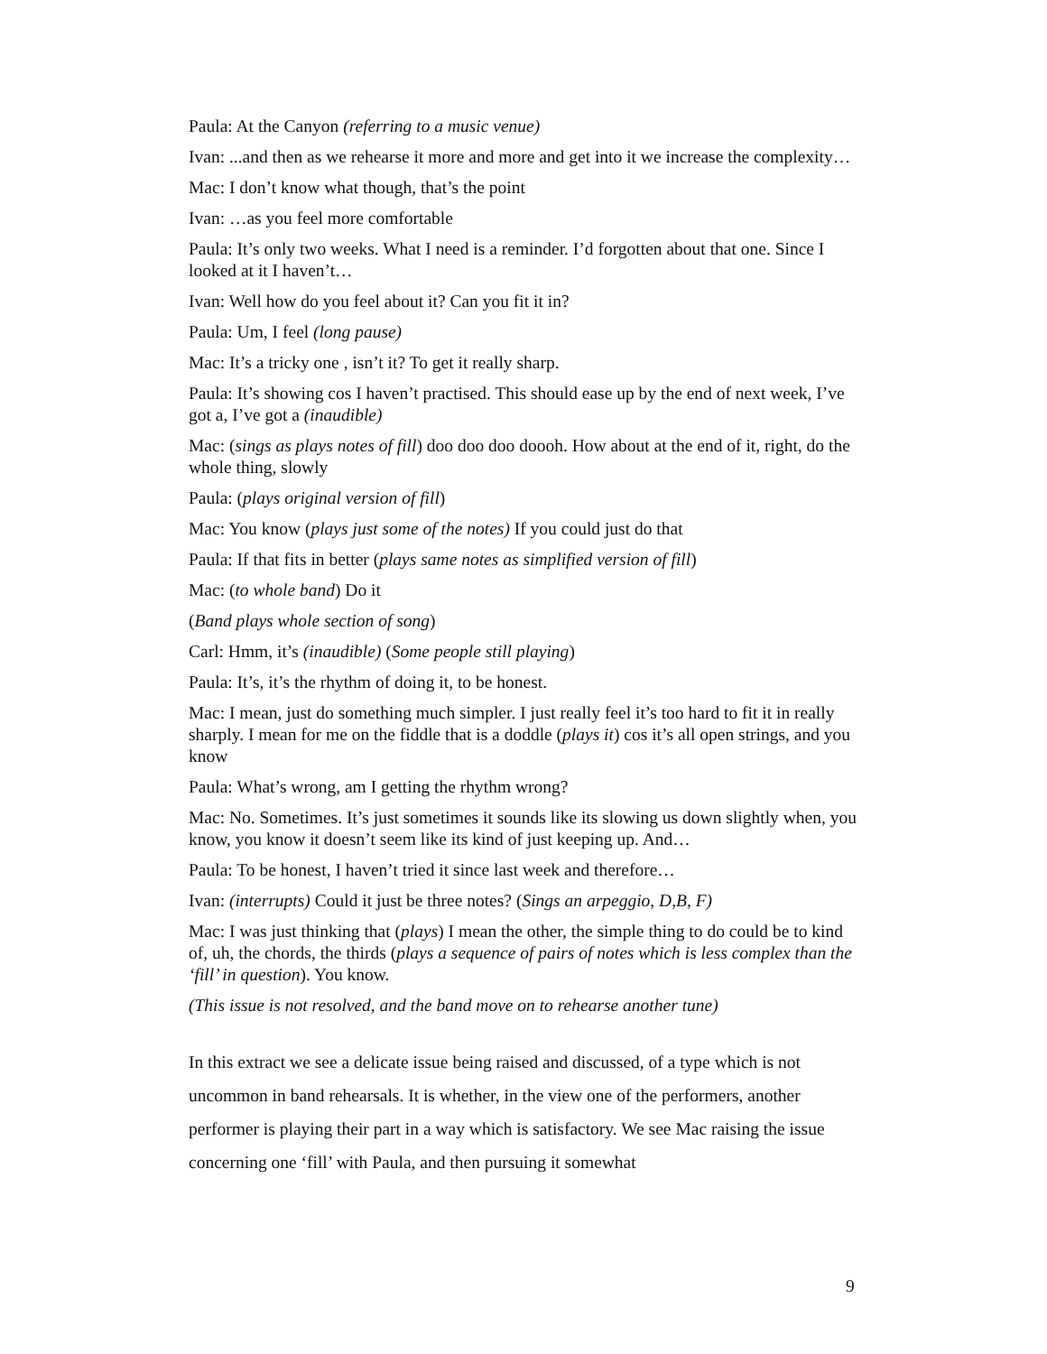Paula: At the Canyon (referring to a music venue)
Ivan: ...and then as we rehearse it more and more and get into it we increase the complexity…
Mac: I don’t know what though, that’s the point
Ivan: …as you feel more comfortable
Paula: It’s only two weeks. What I need is a reminder. I’d forgotten about that one. Since I looked at it I haven’t…
Ivan: Well how do you feel about it? Can you fit it in?
Paula: Um, I feel (long pause)
Mac: It’s a tricky one , isn’t it? To get it really sharp.
Paula: It’s showing cos I haven’t practised. This should ease up by the end of next week, I’ve got a, I’ve got a (inaudible)
Mac: (sings as plays notes of fill) doo doo doo doooh. How about at the end of it, right, do the whole thing, slowly
Paula: (plays original version of fill)
Mac: You know (plays just some of the notes) If you could just do that
Paula: If that fits in better (plays same notes as simplified version of fill)
Mac: (to whole band) Do it
(Band plays whole section of song)
Carl: Hmm, it’s (inaudible) (Some people still playing)
Paula: It’s, it’s the rhythm of doing it, to be honest.
Mac: I mean, just do something much simpler. I just really feel it’s too hard to fit it in really sharply. I mean for me on the fiddle that is a doddle (plays it) cos it’s all open strings, and you know
Paula: What’s wrong, am I getting the rhythm wrong?
Mac: No. Sometimes. It’s just sometimes it sounds like its slowing us down slightly when, you know, you know it doesn’t seem like its kind of just keeping up. And…
Paula: To be honest, I haven’t tried it since last week and therefore…
Ivan: (interrupts) Could it just be three notes? (Sings an arpeggio, D,B, F)
Mac: I was just thinking that (plays) I mean the other, the simple thing to do could be to kind of, uh, the chords, the thirds (plays a sequence of pairs of notes which is less complex than the ‘fill’ in question). You know.
(This issue is not resolved, and the band move on to rehearse another tune)
In this extract we see a delicate issue being raised and discussed, of a type which is not uncommon in band rehearsals. It is whether, in the view one of the performers, another performer is playing their part in a way which is satisfactory. We see Mac raising the issue concerning one ‘fill’ with Paula, and then pursuing it somewhat
9